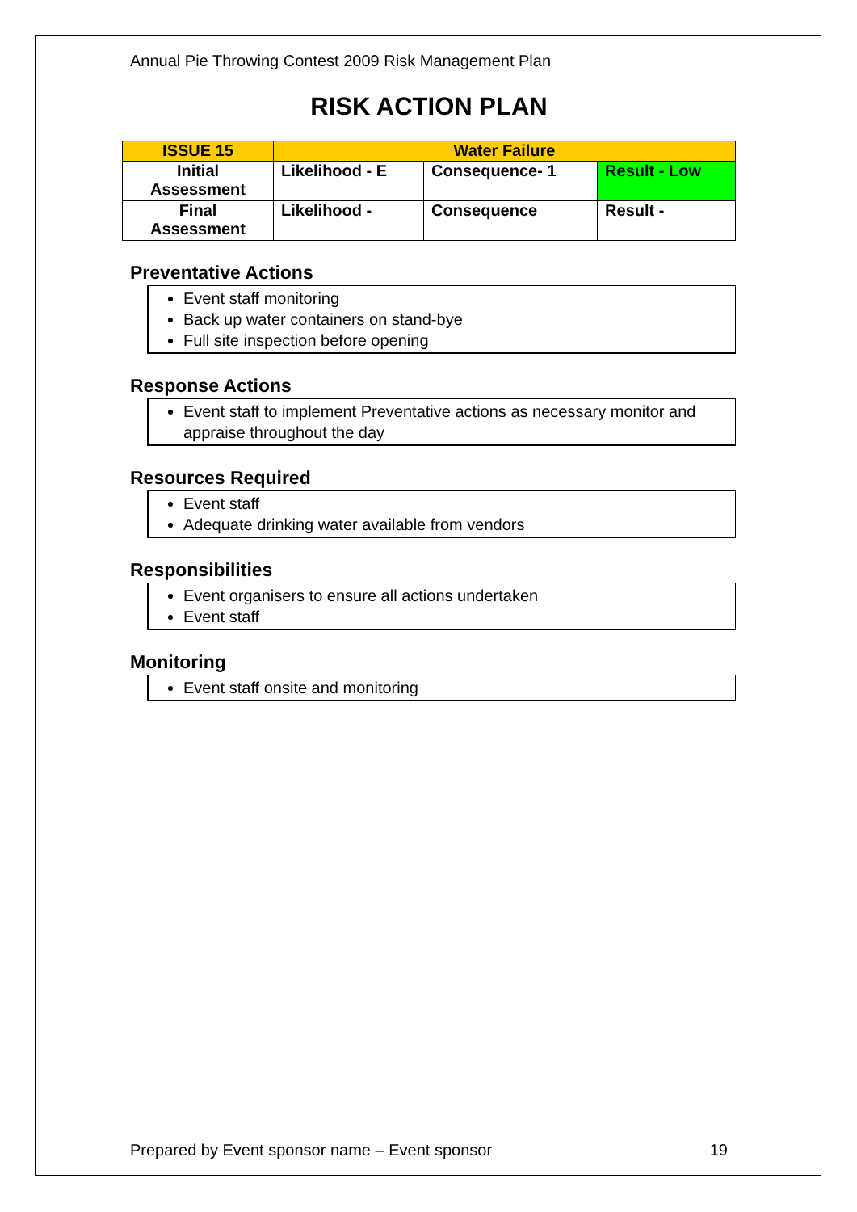Annual Pie Throwing Contest 2009 Risk Management Plan
RISK ACTION PLAN
| ISSUE 15 | Water Failure | | |
| Initial Assessment | Likelihood - E | Consequence- 1 | Result - Low |
| Final Assessment | Likelihood - | Consequence | Result - |
Preventative Actions
Event staff monitoring
Back up water containers on stand-bye
Full site inspection before opening
Response Actions
Event staff to implement Preventative actions as necessary monitor and appraise throughout the day
Resources Required
Event staff
Adequate drinking water available from vendors
Responsibilities
Event organisers to ensure all actions undertaken
Event staff
Monitoring
Event staff onsite and monitoring
Prepared by Event sponsor name – Event sponsor 19